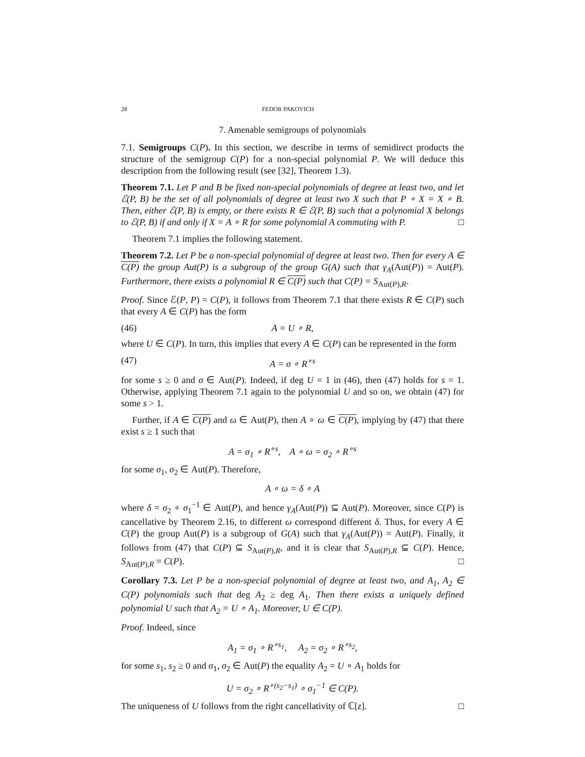28 FEDOR PAKOVICH
7. Amenable semigroups of polynomials
7.1. Semigroups C(P). In this section, we describe in terms of semidirect products the structure of the semigroup C(P) for a non-special polynomial P. We will deduce this description from the following result (see [32], Theorem 1.3).
Theorem 7.1. Let P and B be fixed non-special polynomials of degree at least two, and let ℰ(P, B) be the set of all polynomials of degree at least two X such that P ∘ X = X ∘ B. Then, either ℰ(P, B) is empty, or there exists R ∈ ℰ(P, B) such that a polynomial X belongs to ℰ(P, B) if and only if X = A ∘ R for some polynomial A commuting with P. □
Theorem 7.1 implies the following statement.
Theorem 7.2. Let P be a non-special polynomial of degree at least two. Then for every A ∈ C(P) the group Aut(P) is a subgroup of the group G(A) such that γ<sub>A</sub>(Aut(P)) = Aut(P). Furthermore, there exists a polynomial R ∈ C(P) such that C(P) = S<sub>Aut(P),R</sub>.
Proof. Since ℰ(P, P) = C(P), it follows from Theorem 7.1 that there exists R ∈ C(P) such that every A ∈ C(P) has the form
(46) A = U ∘ R,
where U ∈ C(P). In turn, this implies that every A ∈ C(P) can be represented in the form
(47) A = σ ∘ R<sup>∘s</sup>
for some s ≥ 0 and σ ∈ Aut(P). Indeed, if deg U = 1 in (46), then (47) holds for s = 1. Otherwise, applying Theorem 7.1 again to the polynomial U and so on, we obtain (47) for some s > 1.
Further, if A ∈ C(P) and ω ∈ Aut(P), then A ∘ ω ∈ C(P), implying by (47) that there exist s ≥ 1 such that
A = σ<sub>1</sub> ∘ R<sup>∘s</sup>, A ∘ ω = σ<sub>2</sub> ∘ R<sup>∘s</sup>
for some σ<sub>1</sub>, σ<sub>2</sub> ∈ Aut(P). Therefore,
A ∘ ω = δ ∘ A
where δ = σ<sub>2</sub> ∘ σ<sub>1</sub><sup>−1</sup> ∈ Aut(P), and hence γ<sub>A</sub>(Aut(P)) ⊆ Aut(P). Moreover, since C(P) is cancellative by Theorem 2.16, to different ω correspond different δ. Thus, for every A ∈ C(P) the group Aut(P) is a subgroup of G(A) such that γ<sub>A</sub>(Aut(P)) = Aut(P). Finally, it follows from (47) that C(P) ⊆ S<sub>Aut(P),R</sub>, and it is clear that S<sub>Aut(P),R</sub> ⊆ C(P). Hence, S<sub>Aut(P),R</sub> = C(P). □
Corollary 7.3. Let P be a non-special polynomial of degree at least two, and A<sub>1</sub>, A<sub>2</sub> ∈ C(P) polynomials such that deg A<sub>2</sub> ≥ deg A<sub>1</sub>. Then there exists a uniquely defined polynomial U such that A<sub>2</sub> = U ∘ A<sub>1</sub>. Moreover, U ∈ C(P).
Proof. Indeed, since
A<sub>1</sub> = σ<sub>1</sub> ∘ R<sup>∘s<sub>1</sub></sup>, A<sub>2</sub> = σ<sub>2</sub> ∘ R<sup>∘s<sub>2</sub></sup>,
for some s<sub>1</sub>, s<sub>2</sub> ≥ 0 and σ<sub>1</sub>, σ<sub>2</sub> ∈ Aut(P) the equality A<sub>2</sub> = U ∘ A<sub>1</sub> holds for
U = σ<sub>2</sub> ∘ R<sup>∘(s<sub>2</sub>−s<sub>1</sub>)</sup> ∘ σ<sub>1</sub><sup>−1</sup> ∈ C(P).
The uniqueness of U follows from the right cancellativity of ℂ[z]. □